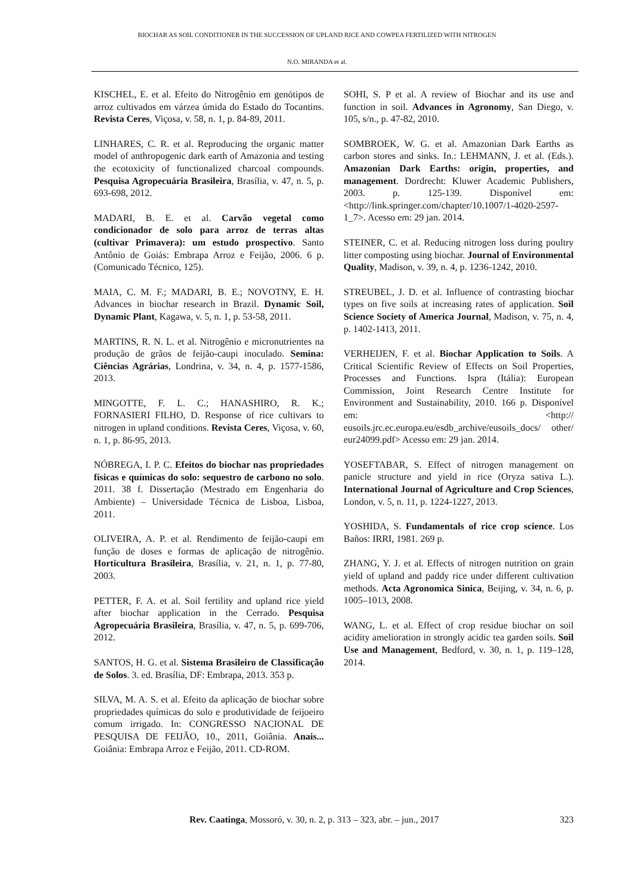BIOCHAR AS SOIL CONDITIONER IN THE SUCCESSION OF UPLAND RICE AND COWPEA FERTILIZED WITH NITROGEN
N.O. MIRANDA et al.
KISCHEL, E. et al. Efeito do Nitrogênio em genótipos de arroz cultivados em várzea úmida do Estado do Tocantins. Revista Ceres, Viçosa, v. 58, n. 1, p. 84-89, 2011.
LINHARES, C. R. et al. Reproducing the organic matter model of anthropogenic dark earth of Amazonia and testing the ecotoxicity of functionalized charcoal compounds. Pesquisa Agropecuária Brasileira, Brasília, v. 47, n. 5, p. 693-698, 2012.
MADARI, B. E. et al. Carvão vegetal como condicionador de solo para arroz de terras altas (cultivar Primavera): um estudo prospectivo. Santo Antônio de Goiás: Embrapa Arroz e Feijão, 2006. 6 p. (Comunicado Técnico, 125).
MAIA, C. M. F.; MADARI, B. E.; NOVOTNY, E. H. Advances in biochar research in Brazil. Dynamic Soil, Dynamic Plant, Kagawa, v. 5, n. 1, p. 53-58, 2011.
MARTINS, R. N. L. et al. Nitrogênio e micronutrientes na produção de grãos de feijão-caupi inoculado. Semina: Ciências Agrárias, Londrina, v. 34, n. 4, p. 1577-1586, 2013.
MINGOTTE, F. L. C.; HANASHIRO, R. K.; FORNASIERI FILHO, D. Response of rice cultivars to nitrogen in upland conditions. Revista Ceres, Viçosa, v. 60, n. 1, p. 86-95, 2013.
NÓBREGA, I. P. C. Efeitos do biochar nas propriedades físicas e químicas do solo: sequestro de carbono no solo. 2011. 38 f. Dissertação (Mestrado em Engenharia do Ambiente) – Universidade Técnica de Lisboa, Lisboa, 2011.
OLIVEIRA, A. P. et al. Rendimento de feijão-caupi em função de doses e formas de aplicação de nitrogênio. Horticultura Brasileira, Brasília, v. 21, n. 1, p. 77-80, 2003.
PETTER, F. A. et al. Soil fertility and upland rice yield after biochar application in the Cerrado. Pesquisa Agropecuária Brasileira, Brasília, v. 47, n. 5, p. 699-706, 2012.
SANTOS, H. G. et al. Sistema Brasileiro de Classificação de Solos. 3. ed. Brasília, DF: Embrapa, 2013. 353 p.
SILVA, M. A. S. et al. Efeito da aplicação de biochar sobre propriedades químicas do solo e produtividade de feijoeiro comum irrigado. In: CONGRESSO NACIONAL DE PESQUISA DE FEIJÃO, 10., 2011, Goiânia. Anais... Goiânia: Embrapa Arroz e Feijão, 2011. CD-ROM.
SOHI, S. P et al. A review of Biochar and its use and function in soil. Advances in Agronomy, San Diego, v. 105, s/n., p. 47-82, 2010.
SOMBROEK, W. G. et al. Amazonian Dark Earths as carbon stores and sinks. In.: LEHMANN, J. et al. (Eds.). Amazonian Dark Earths: origin, properties, and management. Dordrecht: Kluwer Academic Publishers, 2003. p. 125-139. Disponível em:<http://link.springer.com/chapter/10.1007/1-4020-2597-1_7>. Acesso em: 29 jan. 2014.
STEINER, C. et al. Reducing nitrogen loss during poultry litter composting using biochar. Journal of Environmental Quality, Madison, v. 39, n. 4, p. 1236-1242, 2010.
STREUBEL, J. D. et al. Influence of contrasting biochar types on five soils at increasing rates of application. Soil Science Society of America Journal, Madison, v. 75, n. 4, p. 1402-1413, 2011.
VERHEIJEN, F. et al. Biochar Application to Soils. A Critical Scientific Review of Effects on Soil Properties, Processes and Functions. Ispra (Itália): European Commission, Joint Research Centre Institute for Environment and Sustainability, 2010. 166 p. Disponível em: <http:// eusoils.jrc.ec.europa.eu/esdb_archive/eusoils_docs/ other/ eur24099.pdf> Acesso em: 29 jan. 2014.
YOSEFTABAR, S. Effect of nitrogen management on panicle structure and yield in rice (Oryza sativa L.). International Journal of Agriculture and Crop Sciences, London, v. 5, n. 11, p. 1224-1227, 2013.
YOSHIDA, S. Fundamentals of rice crop science. Los Baños: IRRI, 1981. 269 p.
ZHANG, Y. J. et al. Effects of nitrogen nutrition on grain yield of upland and paddy rice under different cultivation methods. Acta Agronomica Sinica, Beijing, v. 34, n. 6, p. 1005–1013, 2008.
WANG, L. et al. Effect of crop residue biochar on soil acidity amelioration in strongly acidic tea garden soils. Soil Use and Management, Bedford, v. 30, n. 1, p. 119–128, 2014.
Rev. Caatinga, Mossoró, v. 30, n. 2, p. 313 – 323, abr. – jun., 2017 323